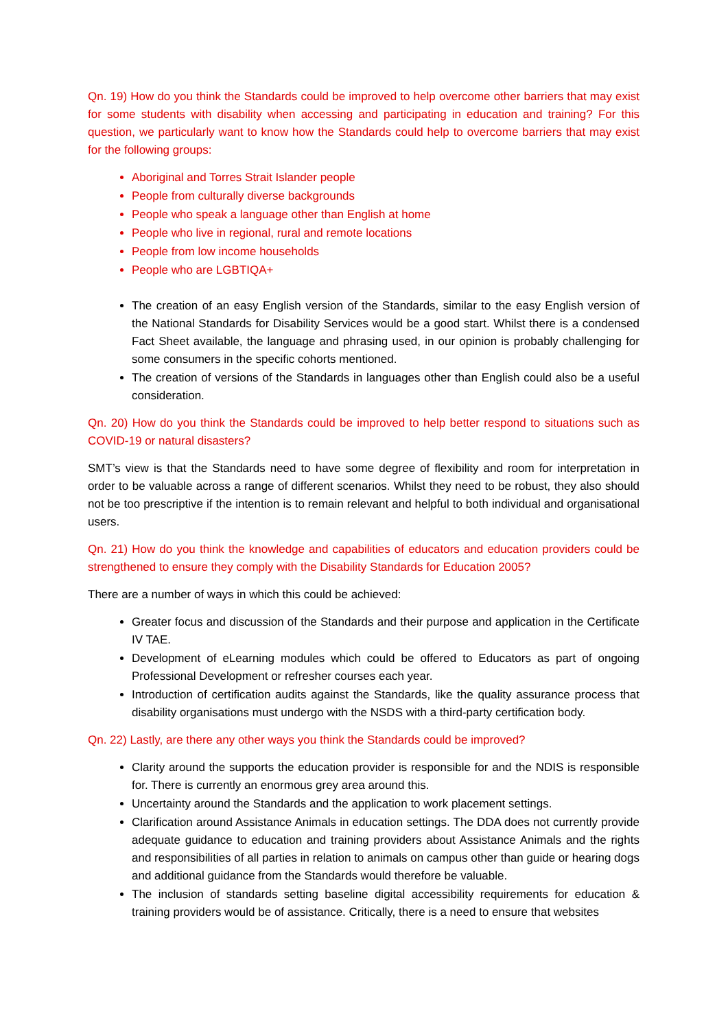Qn. 19) How do you think the Standards could be improved to help overcome other barriers that may exist for some students with disability when accessing and participating in education and training? For this question, we particularly want to know how the Standards could help to overcome barriers that may exist for the following groups:
Aboriginal and Torres Strait Islander people
People from culturally diverse backgrounds
People who speak a language other than English at home
People who live in regional, rural and remote locations
People from low income households
People who are LGBTIQA+
The creation of an easy English version of the Standards, similar to the easy English version of the National Standards for Disability Services would be a good start. Whilst there is a condensed Fact Sheet available, the language and phrasing used, in our opinion is probably challenging for some consumers in the specific cohorts mentioned.
The creation of versions of the Standards in languages other than English could also be a useful consideration.
Qn. 20) How do you think the Standards could be improved to help better respond to situations such as COVID-19 or natural disasters?
SMT’s view is that the Standards need to have some degree of flexibility and room for interpretation in order to be valuable across a range of different scenarios. Whilst they need to be robust, they also should not be too prescriptive if the intention is to remain relevant and helpful to both individual and organisational users.
Qn. 21) How do you think the knowledge and capabilities of educators and education providers could be strengthened to ensure they comply with the Disability Standards for Education 2005?
There are a number of ways in which this could be achieved:
Greater focus and discussion of the Standards and their purpose and application in the Certificate IV TAE.
Development of eLearning modules which could be offered to Educators as part of ongoing Professional Development or refresher courses each year.
Introduction of certification audits against the Standards, like the quality assurance process that disability organisations must undergo with the NSDS with a third-party certification body.
Qn. 22) Lastly, are there any other ways you think the Standards could be improved?
Clarity around the supports the education provider is responsible for and the NDIS is responsible for. There is currently an enormous grey area around this.
Uncertainty around the Standards and the application to work placement settings.
Clarification around Assistance Animals in education settings. The DDA does not currently provide adequate guidance to education and training providers about Assistance Animals and the rights and responsibilities of all parties in relation to animals on campus other than guide or hearing dogs and additional guidance from the Standards would therefore be valuable.
The inclusion of standards setting baseline digital accessibility requirements for education & training providers would be of assistance. Critically, there is a need to ensure that websites